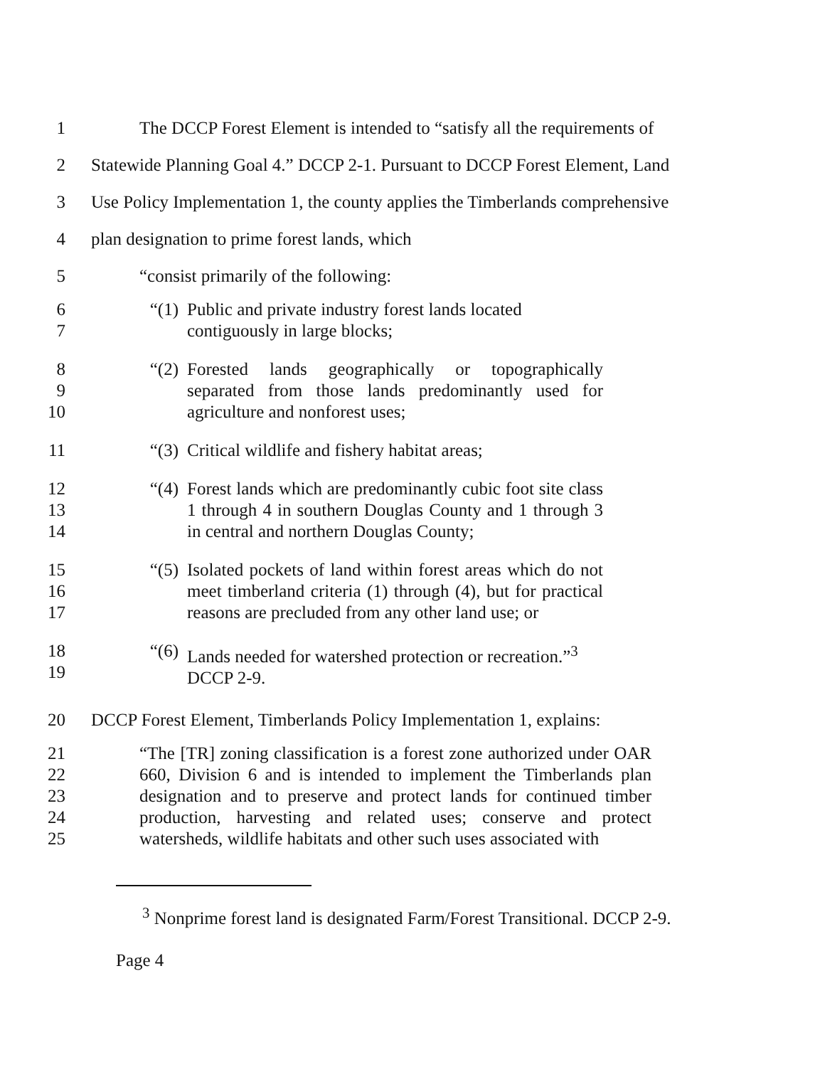1 The DCCP Forest Element is intended to “satisfy all the requirements of
2 Statewide Planning Goal 4.” DCCP 2-1. Pursuant to DCCP Forest Element, Land
3 Use Policy Implementation 1, the county applies the Timberlands comprehensive
4 plan designation to prime forest lands, which
5 “consist primarily of the following:
6
7
“(1) Public and private industry forest lands located contiguously in large blocks;
8
9
10
“(2) Forested lands geographically or topographically separated from those lands predominantly used for agriculture and nonforest uses;
11 “(3) Critical wildlife and fishery habitat areas;
12
13
14
“(4) Forest lands which are predominantly cubic foot site class 1 through 4 in southern Douglas County and 1 through 3 in central and northern Douglas County;
15
16
17
“(5) Isolated pockets of land within forest areas which do not meet timberland criteria (1) through (4), but for practical reasons are precluded from any other land use; or
18
19
“(6) Lands needed for watershed protection or recreation.”<sup>3</sup> DCCP 2-9.
20 DCCP Forest Element, Timberlands Policy Implementation 1, explains:
21
22
23
24
25
“The [TR] zoning classification is a forest zone authorized under OAR 660, Division 6 and is intended to implement the Timberlands plan designation and to preserve and protect lands for continued timber production, harvesting and related uses; conserve and protect watersheds, wildlife habitats and other such uses associated with
<sup>3</sup> Nonprime forest land is designated Farm/Forest Transitional. DCCP 2-9.
Page 4